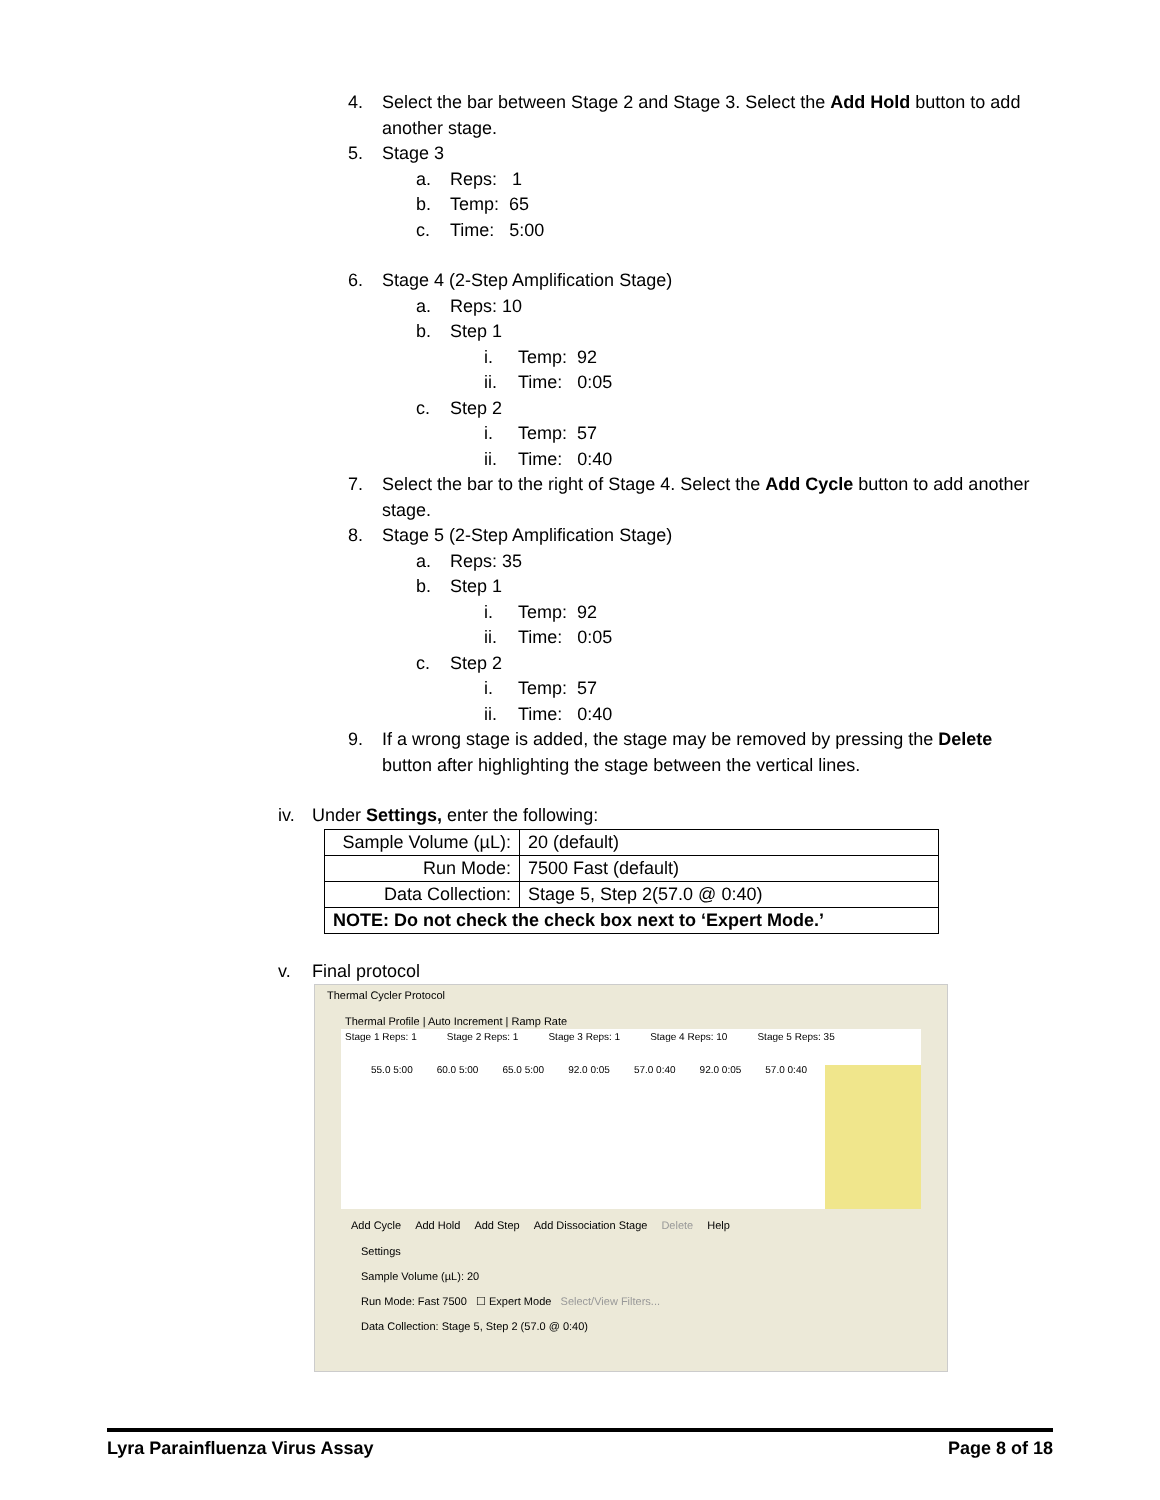4. Select the bar between Stage 2 and Stage 3. Select the Add Hold button to add
another stage.
5. Stage 3
a. Reps: 1
b. Temp: 65
c. Time: 5:00
6. Stage 4 (2-Step Amplification Stage)
a. Reps: 10
b. Step 1
i. Temp: 92
ii. Time: 0:05
c. Step 2
i. Temp: 57
ii. Time: 0:40
7. Select the bar to the right of Stage 4. Select the Add Cycle button to add another
stage.
8. Stage 5 (2-Step Amplification Stage)
a. Reps: 35
b. Step 1
i. Temp: 92
ii. Time: 0:05
c. Step 2
i. Temp: 57
ii. Time: 0:40
9. If a wrong stage is added, the stage may be removed by pressing the Delete
button after highlighting the stage between the vertical lines.
iv. Under Settings, enter the following:
| Sample Volume (µL): | 20 (default) |
| Run Mode: | 7500 Fast (default) |
| Data Collection: | Stage 5, Step 2(57.0 @ 0:40) |
| NOTE: Do not check the check box next to ‘Expert Mode.’ | |
v. Final protocol
Thermal Cycler Protocol
Thermal Profile | Auto Increment | Ramp Rate
Stage 1 Reps: 1 Stage 2 Reps: 1 Stage 3 Reps: 1 Stage 4 Reps: 10 Stage 5 Reps: 35
55.0 5:00 60.0 5:00 65.0 5:00 92.0 0:05 57.0 0:40 92.0 0:05 57.0 0:40
Add Cycle Add Hold Add Step Add Dissociation Stage Delete Help
Settings
Sample Volume (µL): 20
Run Mode: Fast 7500 ☐ Expert Mode Select/View Filters...
Data Collection: Stage 5, Step 2 (57.0 @ 0:40)
Lyra Parainfluenza Virus Assay Page 8 of 18